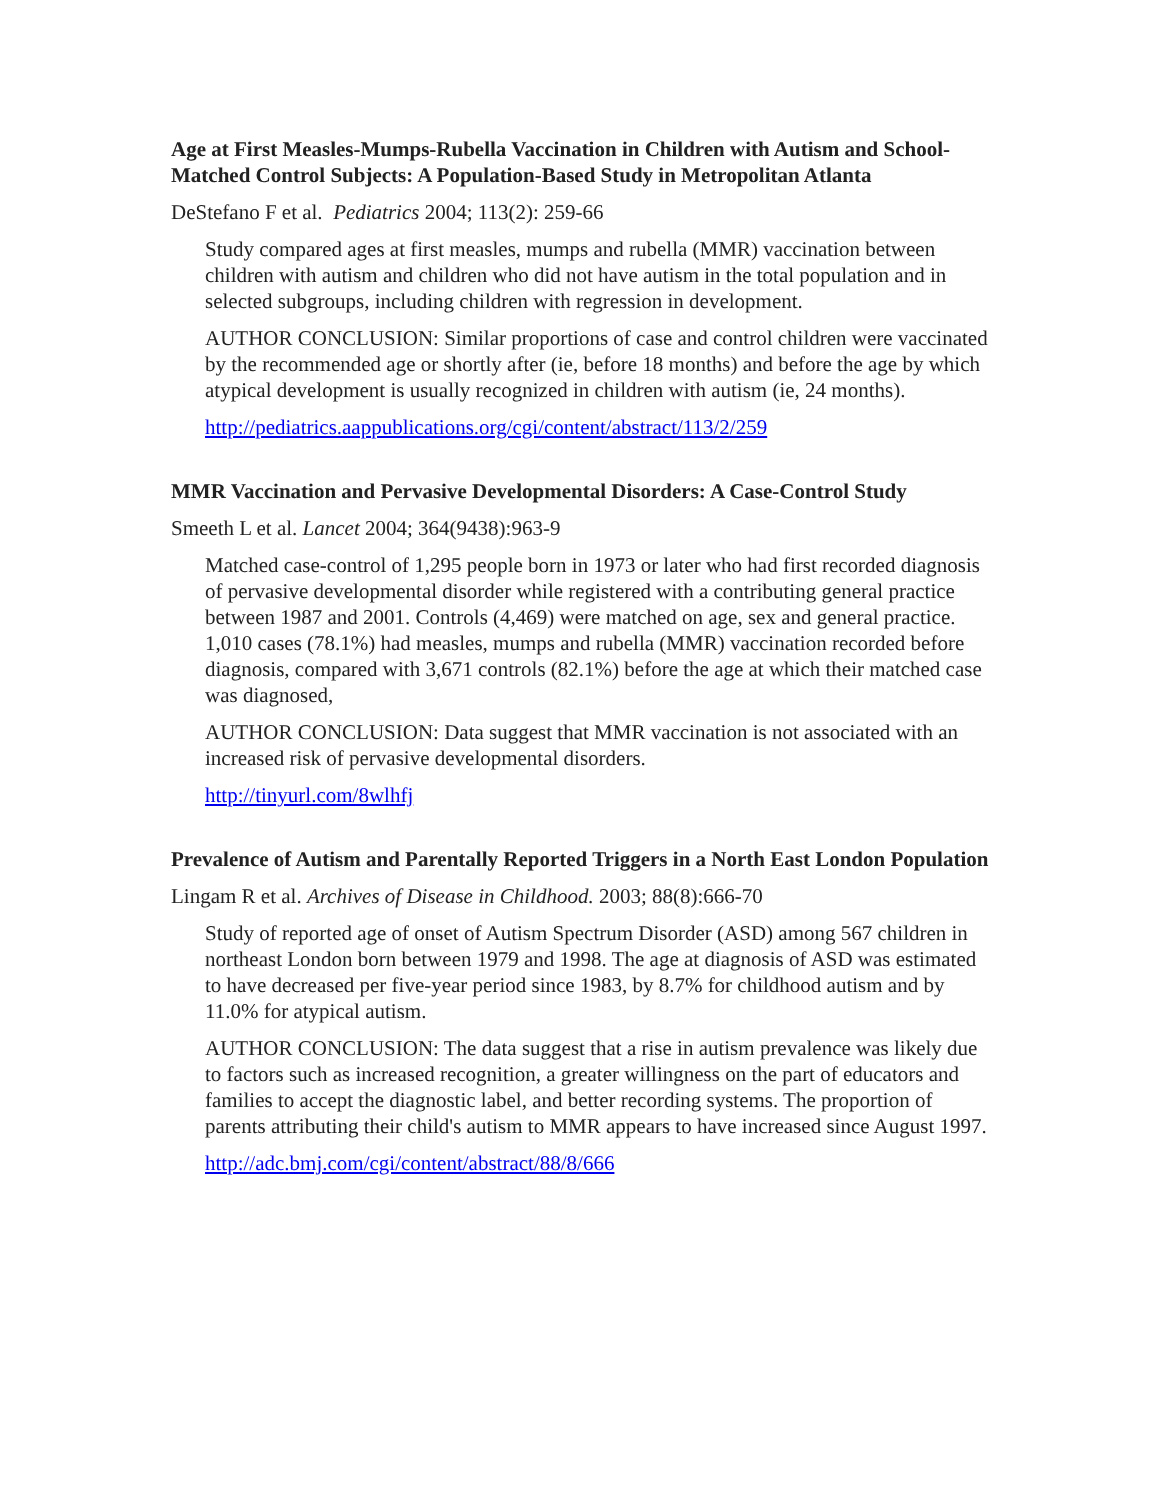Age at First Measles-Mumps-Rubella Vaccination in Children with Autism and School-Matched Control Subjects: A Population-Based Study in Metropolitan Atlanta
DeStefano F et al. Pediatrics 2004; 113(2): 259-66
Study compared ages at first measles, mumps and rubella (MMR) vaccination between children with autism and children who did not have autism in the total population and in selected subgroups, including children with regression in development.
AUTHOR CONCLUSION: Similar proportions of case and control children were vaccinated by the recommended age or shortly after (ie, before 18 months) and before the age by which atypical development is usually recognized in children with autism (ie, 24 months).
http://pediatrics.aappublications.org/cgi/content/abstract/113/2/259
MMR Vaccination and Pervasive Developmental Disorders: A Case-Control Study
Smeeth L et al. Lancet 2004; 364(9438):963-9
Matched case-control of 1,295 people born in 1973 or later who had first recorded diagnosis of pervasive developmental disorder while registered with a contributing general practice between 1987 and 2001. Controls (4,469) were matched on age, sex and general practice. 1,010 cases (78.1%) had measles, mumps and rubella (MMR) vaccination recorded before diagnosis, compared with 3,671 controls (82.1%) before the age at which their matched case was diagnosed,
AUTHOR CONCLUSION: Data suggest that MMR vaccination is not associated with an increased risk of pervasive developmental disorders.
http://tinyurl.com/8wlhfj
Prevalence of Autism and Parentally Reported Triggers in a North East London Population
Lingam R et al. Archives of Disease in Childhood. 2003; 88(8):666-70
Study of reported age of onset of Autism Spectrum Disorder (ASD) among 567 children in northeast London born between 1979 and 1998. The age at diagnosis of ASD was estimated to have decreased per five-year period since 1983, by 8.7% for childhood autism and by 11.0% for atypical autism.
AUTHOR CONCLUSION: The data suggest that a rise in autism prevalence was likely due to factors such as increased recognition, a greater willingness on the part of educators and families to accept the diagnostic label, and better recording systems. The proportion of parents attributing their child's autism to MMR appears to have increased since August 1997.
http://adc.bmj.com/cgi/content/abstract/88/8/666